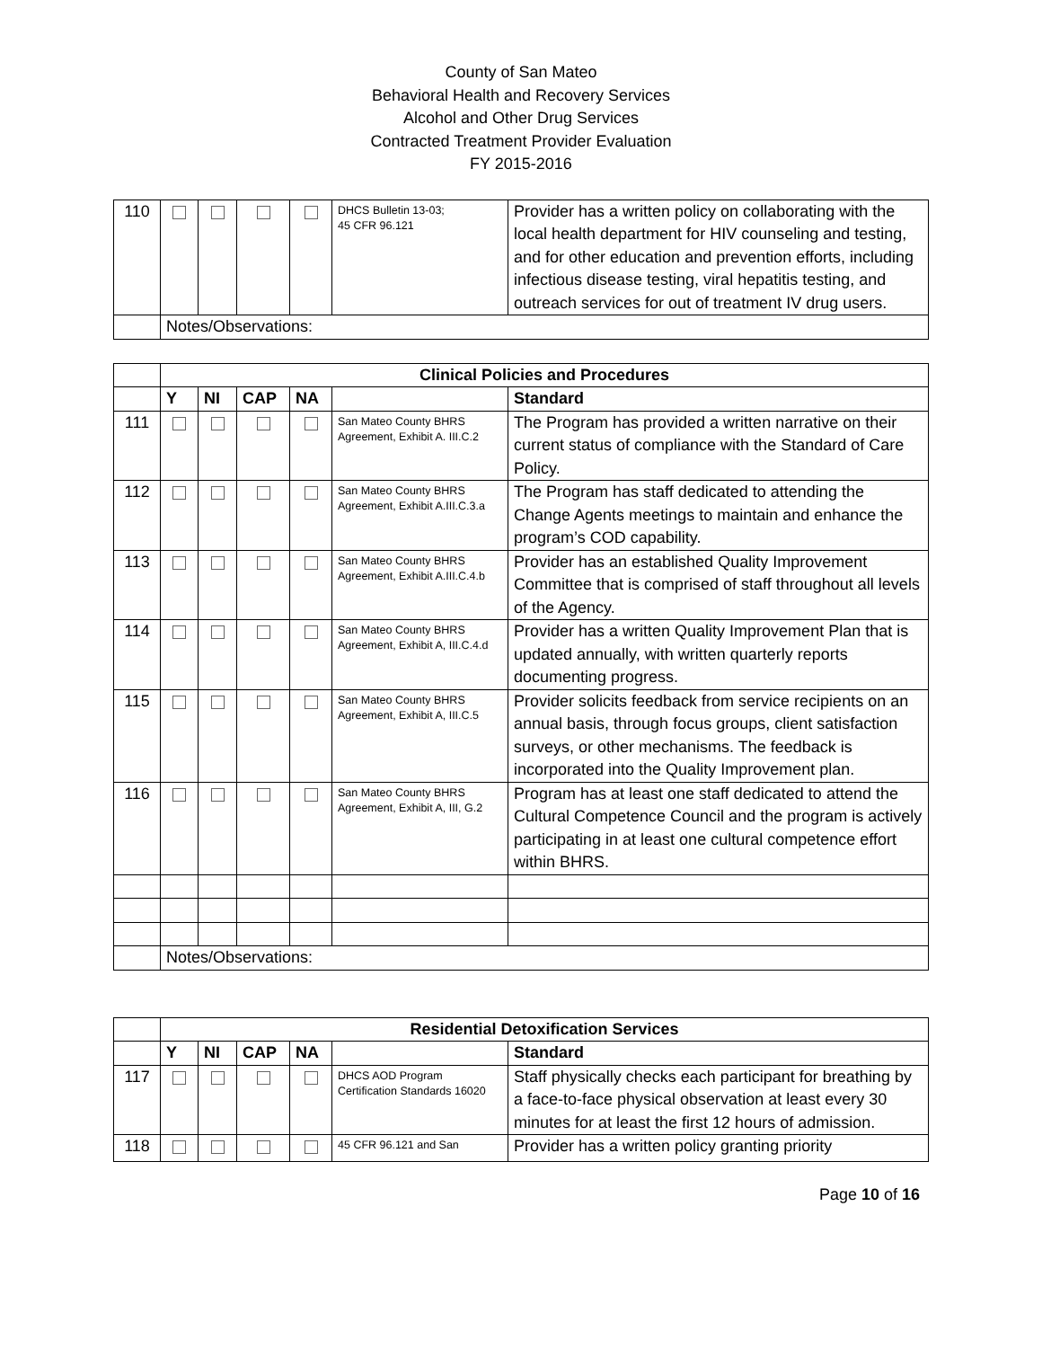County of San Mateo
Behavioral Health and Recovery Services
Alcohol and Other Drug Services
Contracted Treatment Provider Evaluation
FY 2015-2016
| 110 | | | | | DHCS Bulletin 13-03; 45 CFR 96.121 | Provider has a written policy on collaborating with the local health department for HIV counseling and testing, and for other education and prevention efforts, including infectious disease testing, viral hepatitis testing, and outreach services for out of treatment IV drug users. |
| | Notes/Observations: | | | | | |
| | Clinical Policies and Procedures | | | | | |
| | Y | NI | CAP | NA | | Standard |
| 111 | | | | | San Mateo County BHRS Agreement, Exhibit A. III.C.2 | The Program has provided a written narrative on their current status of compliance with the Standard of Care Policy. |
| 112 | | | | | San Mateo County BHRS Agreement, Exhibit A.III.C.3.a | The Program has staff dedicated to attending the Change Agents meetings to maintain and enhance the program’s COD capability. |
| 113 | | | | | San Mateo County BHRS Agreement, Exhibit A.III.C.4.b | Provider has an established Quality Improvement Committee that is comprised of staff throughout all levels of the Agency. |
| 114 | | | | | San Mateo County BHRS Agreement, Exhibit A, III.C.4.d | Provider has a written Quality Improvement Plan that is updated annually, with written quarterly reports documenting progress. |
| 115 | | | | | San Mateo County BHRS Agreement, Exhibit A, III.C.5 | Provider solicits feedback from service recipients on an annual basis, through focus groups, client satisfaction surveys, or other mechanisms. The feedback is incorporated into the Quality Improvement plan. |
| 116 | | | | | San Mateo County BHRS Agreement, Exhibit A, III, G.2 | Program has at least one staff dedicated to attend the Cultural Competence Council and the program is actively participating in at least one cultural competence effort within BHRS. |
| | Notes/Observations: | | | | | |
| | Residential Detoxification Services | | | | | |
| | Y | NI | CAP | NA | | Standard |
| 117 | | | | | DHCS AOD Program Certification Standards 16020 | Staff physically checks each participant for breathing by a face-to-face physical observation at least every 30 minutes for at least the first 12 hours of admission. |
| 118 | | | | | 45 CFR 96.121 and San | Provider has a written policy granting priority |
Page 10 of 16